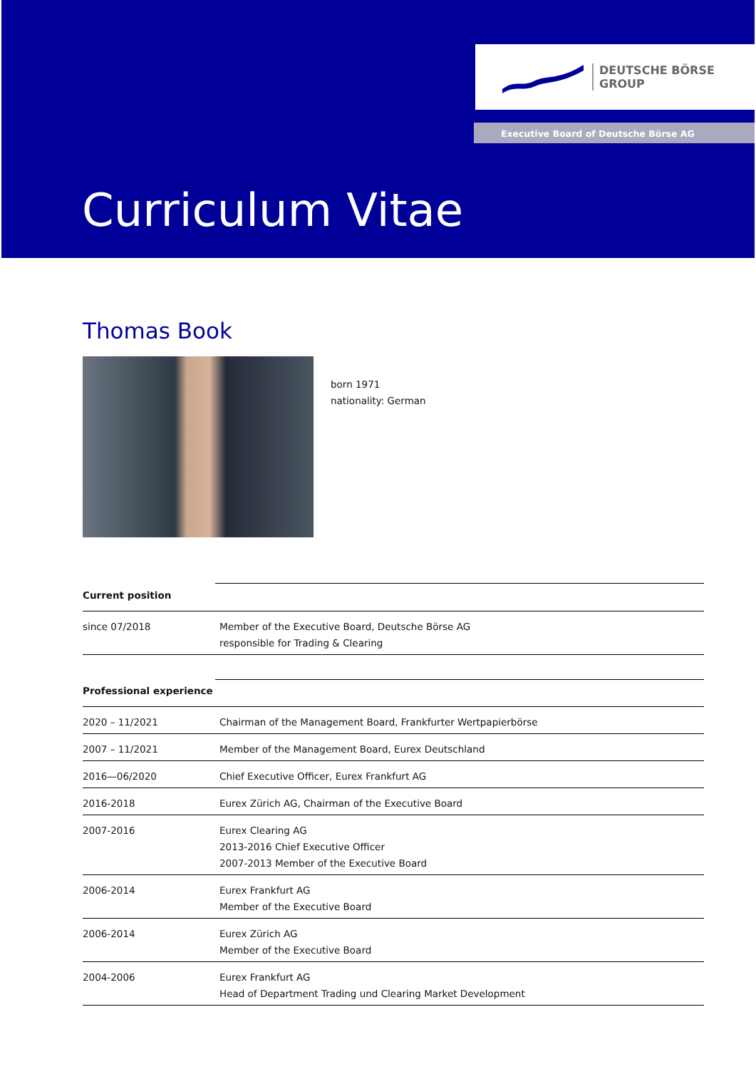DEUTSCHE BÖRSE
GROUP
Executive Board of Deutsche Börse AG
Curriculum Vitae
Thomas Book
born 1971
nationality: German
| Current position | |
| since 07/2018 | Member of the Executive Board, Deutsche Börse AG responsible for Trading & Clearing |
| Professional experience | |
| 2020 – 11/2021 | Chairman of the Management Board, Frankfurter Wertpapierbörse |
| 2007 – 11/2021 | Member of the Management Board, Eurex Deutschland |
| 2016—06/2020 | Chief Executive Officer, Eurex Frankfurt AG |
| 2016-2018 | Eurex Zürich AG, Chairman of the Executive Board |
| 2007-2016 | Eurex Clearing AG 2013-2016 Chief Executive Officer 2007-2013 Member of the Executive Board |
| 2006-2014 | Eurex Frankfurt AG Member of the Executive Board |
| 2006-2014 | Eurex Zürich AG Member of the Executive Board |
| 2004-2006 | Eurex Frankfurt AG Head of Department Trading und Clearing Market Development |